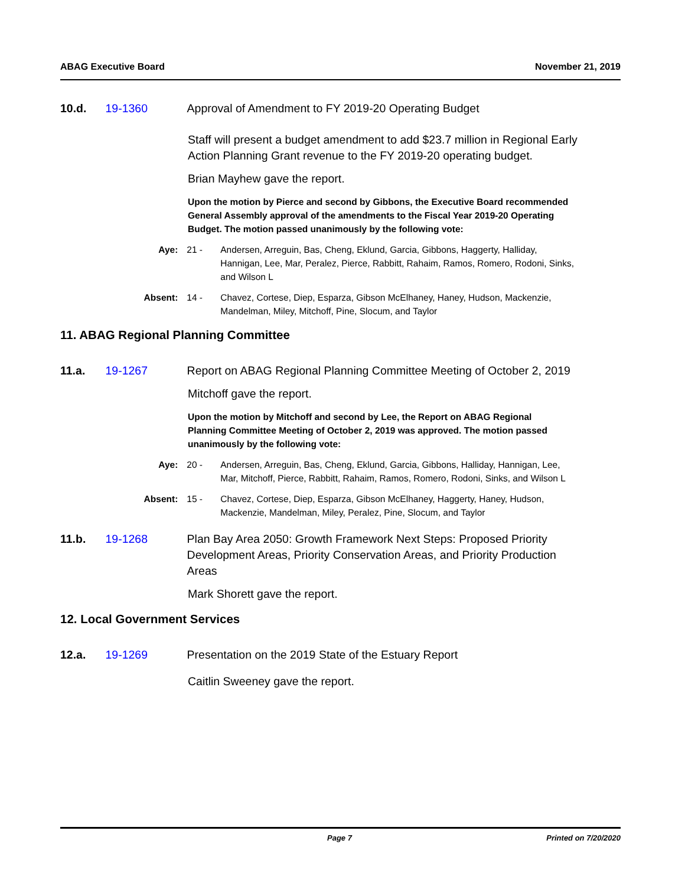ABAG Executive Board November 21, 2019
10.d. 19-1360 Approval of Amendment to FY 2019-20 Operating Budget
Staff will present a budget amendment to add $23.7 million in Regional Early Action Planning Grant revenue to the FY 2019-20 operating budget.
Brian Mayhew gave the report.
Upon the motion by Pierce and second by Gibbons, the Executive Board recommended General Assembly approval of the amendments to the Fiscal Year 2019-20 Operating Budget. The motion passed unanimously by the following vote:
Aye: 21 - Andersen, Arreguin, Bas, Cheng, Eklund, Garcia, Gibbons, Haggerty, Halliday, Hannigan, Lee, Mar, Peralez, Pierce, Rabbitt, Rahaim, Ramos, Romero, Rodoni, Sinks, and Wilson L
Absent: 14 - Chavez, Cortese, Diep, Esparza, Gibson McElhaney, Haney, Hudson, Mackenzie, Mandelman, Miley, Mitchoff, Pine, Slocum, and Taylor
11. ABAG Regional Planning Committee
11.a. 19-1267 Report on ABAG Regional Planning Committee Meeting of October 2, 2019
Mitchoff gave the report.
Upon the motion by Mitchoff and second by Lee, the Report on ABAG Regional Planning Committee Meeting of October 2, 2019 was approved. The motion passed unanimously by the following vote:
Aye: 20 - Andersen, Arreguin, Bas, Cheng, Eklund, Garcia, Gibbons, Halliday, Hannigan, Lee, Mar, Mitchoff, Pierce, Rabbitt, Rahaim, Ramos, Romero, Rodoni, Sinks, and Wilson L
Absent: 15 - Chavez, Cortese, Diep, Esparza, Gibson McElhaney, Haggerty, Haney, Hudson, Mackenzie, Mandelman, Miley, Peralez, Pine, Slocum, and Taylor
11.b. 19-1268 Plan Bay Area 2050: Growth Framework Next Steps: Proposed Priority Development Areas, Priority Conservation Areas, and Priority Production Areas
Mark Shorett gave the report.
12. Local Government Services
12.a. 19-1269 Presentation on the 2019 State of the Estuary Report
Caitlin Sweeney gave the report.
Page 7 Printed on 7/20/2020